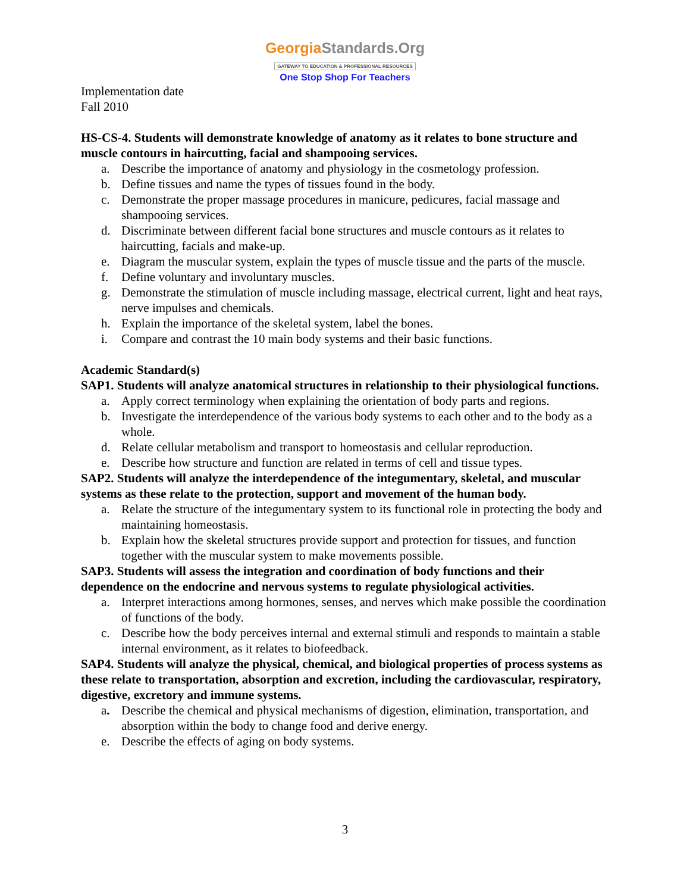GeorgiaStandards.Org
GATEWAY TO EDUCATION & PROFESSIONAL RESOURCES
One Stop Shop For Teachers
Implementation date
Fall 2010
HS-CS-4. Students will demonstrate knowledge of anatomy as it relates to bone structure and muscle contours in haircutting, facial and shampooing services.
a. Describe the importance of anatomy and physiology in the cosmetology profession.
b. Define tissues and name the types of tissues found in the body.
c. Demonstrate the proper massage procedures in manicure, pedicures, facial massage and shampooing services.
d. Discriminate between different facial bone structures and muscle contours as it relates to haircutting, facials and make-up.
e. Diagram the muscular system, explain the types of muscle tissue and the parts of the muscle.
f. Define voluntary and involuntary muscles.
g. Demonstrate the stimulation of muscle including massage, electrical current, light and heat rays, nerve impulses and chemicals.
h. Explain the importance of the skeletal system, label the bones.
i. Compare and contrast the 10 main body systems and their basic functions.
Academic Standard(s)
SAP1. Students will analyze anatomical structures in relationship to their physiological functions.
a. Apply correct terminology when explaining the orientation of body parts and regions.
b. Investigate the interdependence of the various body systems to each other and to the body as a whole.
d. Relate cellular metabolism and transport to homeostasis and cellular reproduction.
e. Describe how structure and function are related in terms of cell and tissue types.
SAP2. Students will analyze the interdependence of the integumentary, skeletal, and muscular systems as these relate to the protection, support and movement of the human body.
a. Relate the structure of the integumentary system to its functional role in protecting the body and maintaining homeostasis.
b. Explain how the skeletal structures provide support and protection for tissues, and function together with the muscular system to make movements possible.
SAP3. Students will assess the integration and coordination of body functions and their dependence on the endocrine and nervous systems to regulate physiological activities.
a. Interpret interactions among hormones, senses, and nerves which make possible the coordination of functions of the body.
c. Describe how the body perceives internal and external stimuli and responds to maintain a stable internal environment, as it relates to biofeedback.
SAP4. Students will analyze the physical, chemical, and biological properties of process systems as these relate to transportation, absorption and excretion, including the cardiovascular, respiratory, digestive, excretory and immune systems.
a. Describe the chemical and physical mechanisms of digestion, elimination, transportation, and absorption within the body to change food and derive energy.
e. Describe the effects of aging on body systems.
3